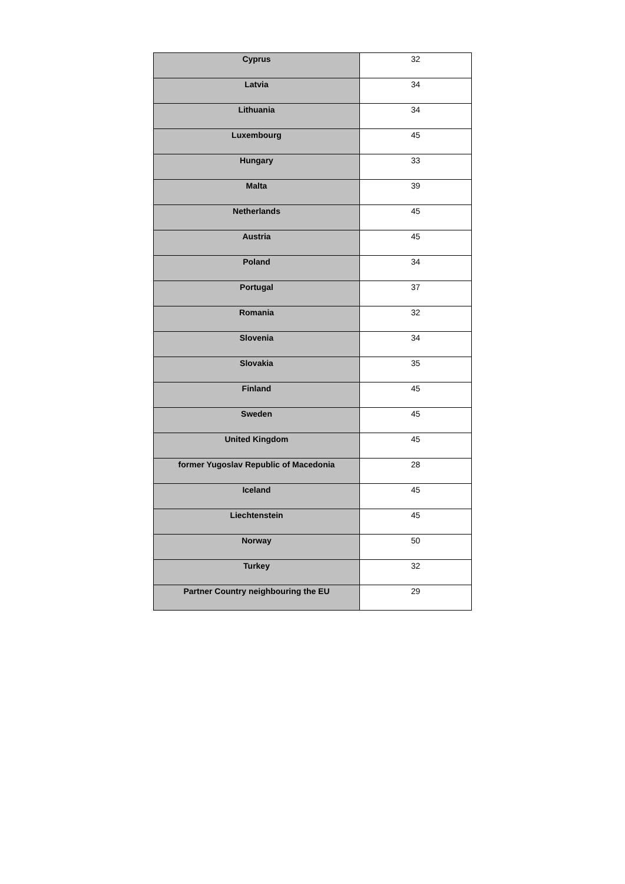| Cyprus | 32 |
| Latvia | 34 |
| Lithuania | 34 |
| Luxembourg | 45 |
| Hungary | 33 |
| Malta | 39 |
| Netherlands | 45 |
| Austria | 45 |
| Poland | 34 |
| Portugal | 37 |
| Romania | 32 |
| Slovenia | 34 |
| Slovakia | 35 |
| Finland | 45 |
| Sweden | 45 |
| United Kingdom | 45 |
| former Yugoslav Republic of Macedonia | 28 |
| Iceland | 45 |
| Liechtenstein | 45 |
| Norway | 50 |
| Turkey | 32 |
| Partner Country neighbouring the EU | 29 |